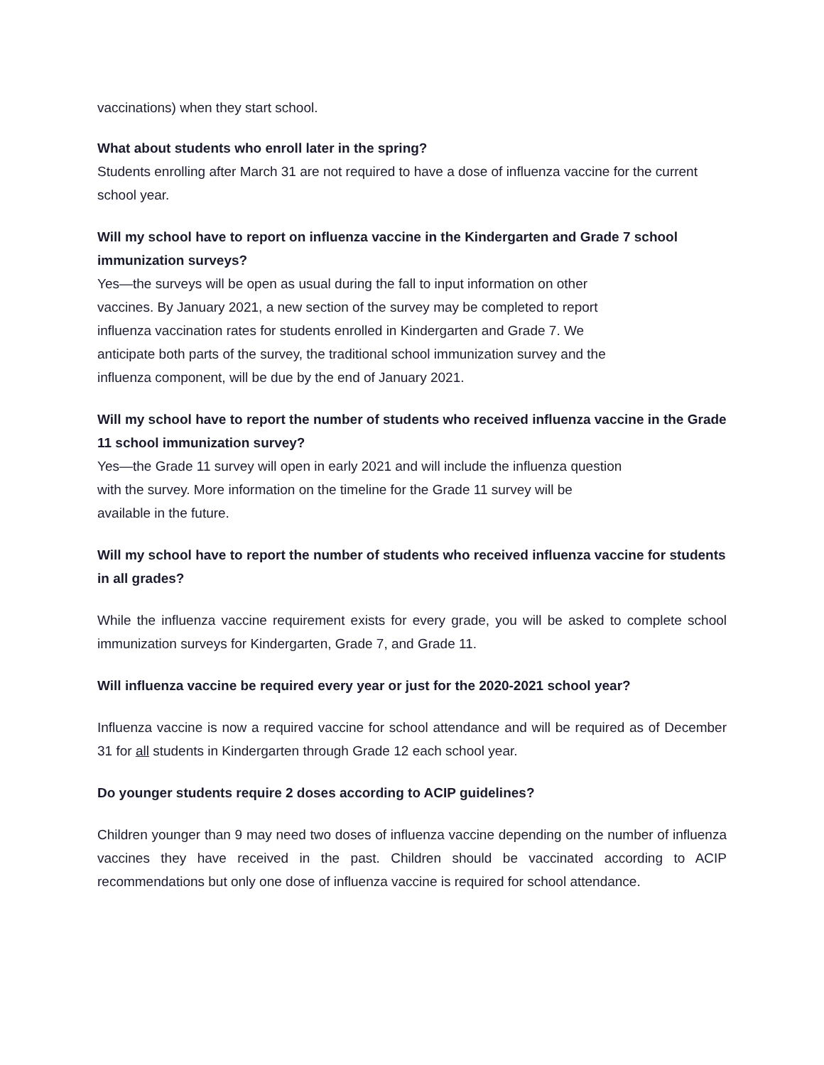vaccinations) when they start school.
What about students who enroll later in the spring?
Students enrolling after March 31 are not required to have a dose of influenza vaccine for the current school year.
Will my school have to report on influenza vaccine in the Kindergarten and Grade 7 school immunization surveys?
Yes—the surveys will be open as usual during the fall to input information on other
vaccines. By January 2021, a new section of the survey may be completed to report
influenza vaccination rates for students enrolled in Kindergarten and Grade 7. We
anticipate both parts of the survey, the traditional school immunization survey and the
influenza component, will be due by the end of January 2021.
Will my school have to report the number of students who received influenza vaccine in the Grade 11 school immunization survey?
Yes—the Grade 11 survey will open in early 2021 and will include the influenza question
with the survey. More information on the timeline for the Grade 11 survey will be
available in the future.
Will my school have to report the number of students who received influenza vaccine for students in all grades?
While the influenza vaccine requirement exists for every grade, you will be asked to complete school immunization surveys for Kindergarten, Grade 7, and Grade 11.
Will influenza vaccine be required every year or just for the 2020-2021 school year?
Influenza vaccine is now a required vaccine for school attendance and will be required as of December 31 for all students in Kindergarten through Grade 12 each school year.
Do younger students require 2 doses according to ACIP guidelines?
Children younger than 9 may need two doses of influenza vaccine depending on the number of influenza vaccines they have received in the past. Children should be vaccinated according to ACIP recommendations but only one dose of influenza vaccine is required for school attendance.